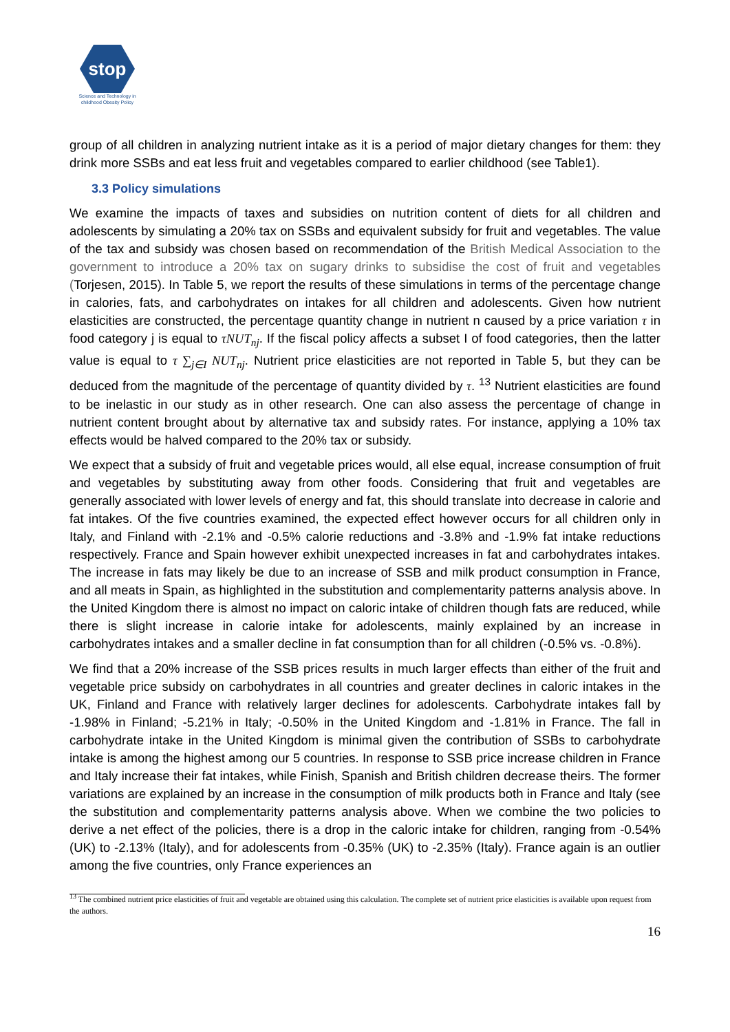stop
Science and Technology in childhood Obesity Policy
group of all children in analyzing nutrient intake as it is a period of major dietary changes for them: they drink more SSBs and eat less fruit and vegetables compared to earlier childhood (see Table1).
3.3 Policy simulations
We examine the impacts of taxes and subsidies on nutrition content of diets for all children and adolescents by simulating a 20% tax on SSBs and equivalent subsidy for fruit and vegetables. The value of the tax and subsidy was chosen based on recommendation of the British Medical Association to the government to introduce a 20% tax on sugary drinks to subsidise the cost of fruit and vegetables (Torjesen, 2015). In Table 5, we report the results of these simulations in terms of the percentage change in calories, fats, and carbohydrates on intakes for all children and adolescents. Given how nutrient elasticities are constructed, the percentage quantity change in nutrient n caused by a price variation τ in food category j is equal to τNUT<sub>nj</sub>. If the fiscal policy affects a subset I of food categories, then the latter value is equal to τ ∑<sub>j∈I</sub> NUT<sub>nj</sub>. Nutrient price elasticities are not reported in Table 5, but they can be deduced from the magnitude of the percentage of quantity divided by τ. <sup>13</sup> Nutrient elasticities are found to be inelastic in our study as in other research. One can also assess the percentage of change in nutrient content brought about by alternative tax and subsidy rates. For instance, applying a 10% tax effects would be halved compared to the 20% tax or subsidy.
We expect that a subsidy of fruit and vegetable prices would, all else equal, increase consumption of fruit and vegetables by substituting away from other foods. Considering that fruit and vegetables are generally associated with lower levels of energy and fat, this should translate into decrease in calorie and fat intakes. Of the five countries examined, the expected effect however occurs for all children only in Italy, and Finland with -2.1% and -0.5% calorie reductions and -3.8% and -1.9% fat intake reductions respectively. France and Spain however exhibit unexpected increases in fat and carbohydrates intakes. The increase in fats may likely be due to an increase of SSB and milk product consumption in France, and all meats in Spain, as highlighted in the substitution and complementarity patterns analysis above. In the United Kingdom there is almost no impact on caloric intake of children though fats are reduced, while there is slight increase in calorie intake for adolescents, mainly explained by an increase in carbohydrates intakes and a smaller decline in fat consumption than for all children (-0.5% vs. -0.8%).
We find that a 20% increase of the SSB prices results in much larger effects than either of the fruit and vegetable price subsidy on carbohydrates in all countries and greater declines in caloric intakes in the UK, Finland and France with relatively larger declines for adolescents. Carbohydrate intakes fall by -1.98% in Finland; -5.21% in Italy; -0.50% in the United Kingdom and -1.81% in France. The fall in carbohydrate intake in the United Kingdom is minimal given the contribution of SSBs to carbohydrate intake is among the highest among our 5 countries. In response to SSB price increase children in France and Italy increase their fat intakes, while Finish, Spanish and British children decrease theirs. The former variations are explained by an increase in the consumption of milk products both in France and Italy (see the substitution and complementarity patterns analysis above. When we combine the two policies to derive a net effect of the policies, there is a drop in the caloric intake for children, ranging from -0.54% (UK) to -2.13% (Italy), and for adolescents from -0.35% (UK) to -2.35% (Italy). France again is an outlier among the five countries, only France experiences an
<sup>13</sup> The combined nutrient price elasticities of fruit and vegetable are obtained using this calculation. The complete set of nutrient price elasticities is available upon request from the authors.
16